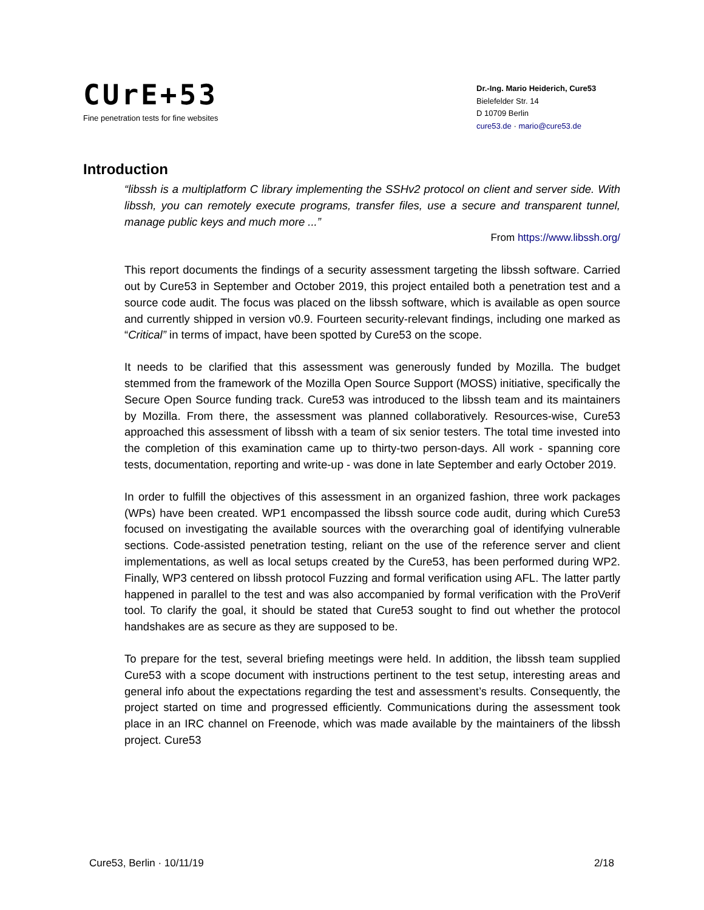CUrE+53
Fine penetration tests for fine websites
Dr.-Ing. Mario Heiderich, Cure53
Bielefelder Str. 14
D 10709 Berlin
cure53.de · mario@cure53.de
Introduction
“libssh is a multiplatform C library implementing the SSHv2 protocol on client and server side. With libssh, you can remotely execute programs, transfer files, use a secure and transparent tunnel, manage public keys and much more ...”
From https://www.libssh.org/
This report documents the findings of a security assessment targeting the libssh software. Carried out by Cure53 in September and October 2019, this project entailed both a penetration test and a source code audit. The focus was placed on the libssh software, which is available as open source and currently shipped in version v0.9. Fourteen security-relevant findings, including one marked as “Critical” in terms of impact, have been spotted by Cure53 on the scope.
It needs to be clarified that this assessment was generously funded by Mozilla. The budget stemmed from the framework of the Mozilla Open Source Support (MOSS) initiative, specifically the Secure Open Source funding track. Cure53 was introduced to the libssh team and its maintainers by Mozilla. From there, the assessment was planned collaboratively. Resources-wise, Cure53 approached this assessment of libssh with a team of six senior testers. The total time invested into the completion of this examination came up to thirty-two person-days. All work - spanning core tests, documentation, reporting and write-up - was done in late September and early October 2019.
In order to fulfill the objectives of this assessment in an organized fashion, three work packages (WPs) have been created. WP1 encompassed the libssh source code audit, during which Cure53 focused on investigating the available sources with the overarching goal of identifying vulnerable sections. Code-assisted penetration testing, reliant on the use of the reference server and client implementations, as well as local setups created by the Cure53, has been performed during WP2. Finally, WP3 centered on libssh protocol Fuzzing and formal verification using AFL. The latter partly happened in parallel to the test and was also accompanied by formal verification with the ProVerif tool. To clarify the goal, it should be stated that Cure53 sought to find out whether the protocol handshakes are as secure as they are supposed to be.
To prepare for the test, several briefing meetings were held. In addition, the libssh team supplied Cure53 with a scope document with instructions pertinent to the test setup, interesting areas and general info about the expectations regarding the test and assessment’s results. Consequently, the project started on time and progressed efficiently. Communications during the assessment took place in an IRC channel on Freenode, which was made available by the maintainers of the libssh project. Cure53
Cure53, Berlin · 10/11/19 2/18